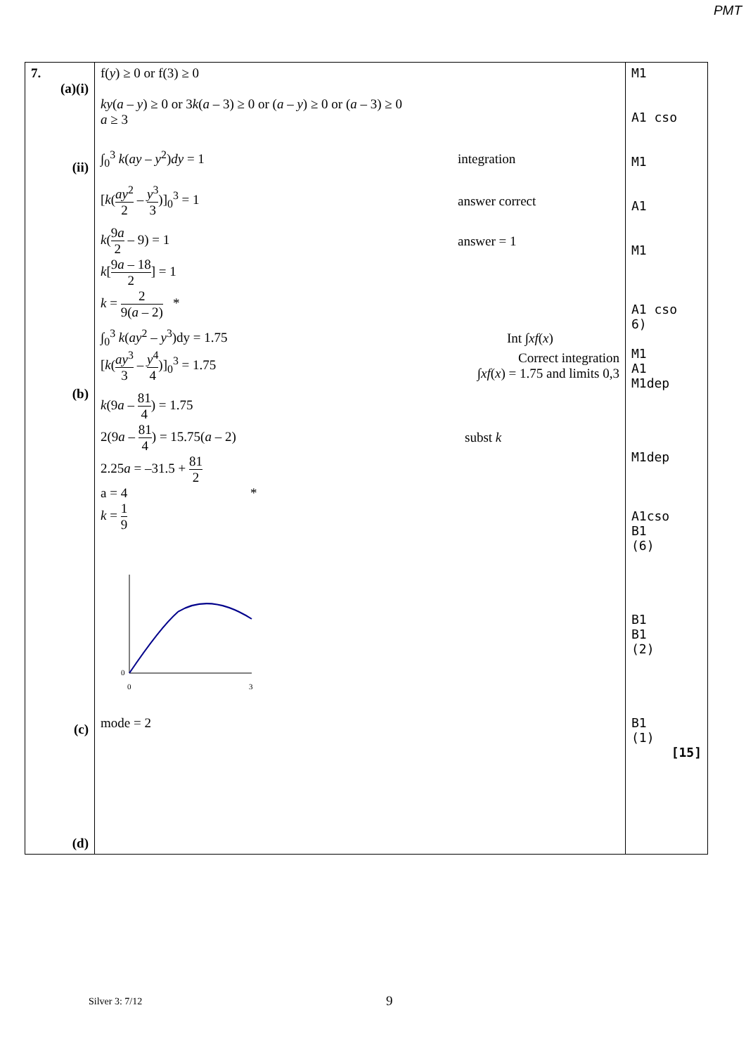PMT
| 7. (a)(i) (ii) (b) (c) (d) | f( y ) ≥ 0 or f(3) ≥ 0 ky ( a – y ) ≥ 0 or 3 k ( a – 3) ≥ 0 or ( a – y ) ≥ 0 or ( a – 3) ≥ 0 a ≥ 3 ∫<sub>0</sub><sup>3</sup> k ( ay – y<sup>2</sup>) dy = 1 integration [ k ( ay<sup>2</sup> 2 – y<sup>3</sup> 3 )]<sub>0</sub><sup>3</sup> = 1 answer correct k ( 9 a 2 – 9) = 1 answer = 1 k [ 9 a – 18 2 ] = 1 k = 2 9( a – 2) * ∫<sub>0</sub><sup>3</sup> k ( ay<sup>2</sup> – y<sup>3</sup>)dy = 1.75 Int ∫ xf ( x ) [ k ( ay<sup>3</sup> 3 – y<sup>4</sup> 4 )]<sub>0</sub><sup>3</sup> = 1.75 Correct integration ∫ xf ( x ) = 1.75 and limits 0,3 k (9 a – 81 4 ) = 1.75 2(9 a – 81 4 ) = 15.75( a – 2) subst k 2.25 a = –31.5 + 81 2 a = 4 * k = 1 9 0 0 3 mode = 2 | M1 A1 cso M1 A1 M1 A1 cso 6) M1 A1 M1dep M1dep A1cso B1 (6) B1 B1 (2) B1 (1) [15] |
Silver 3: 7/12 9